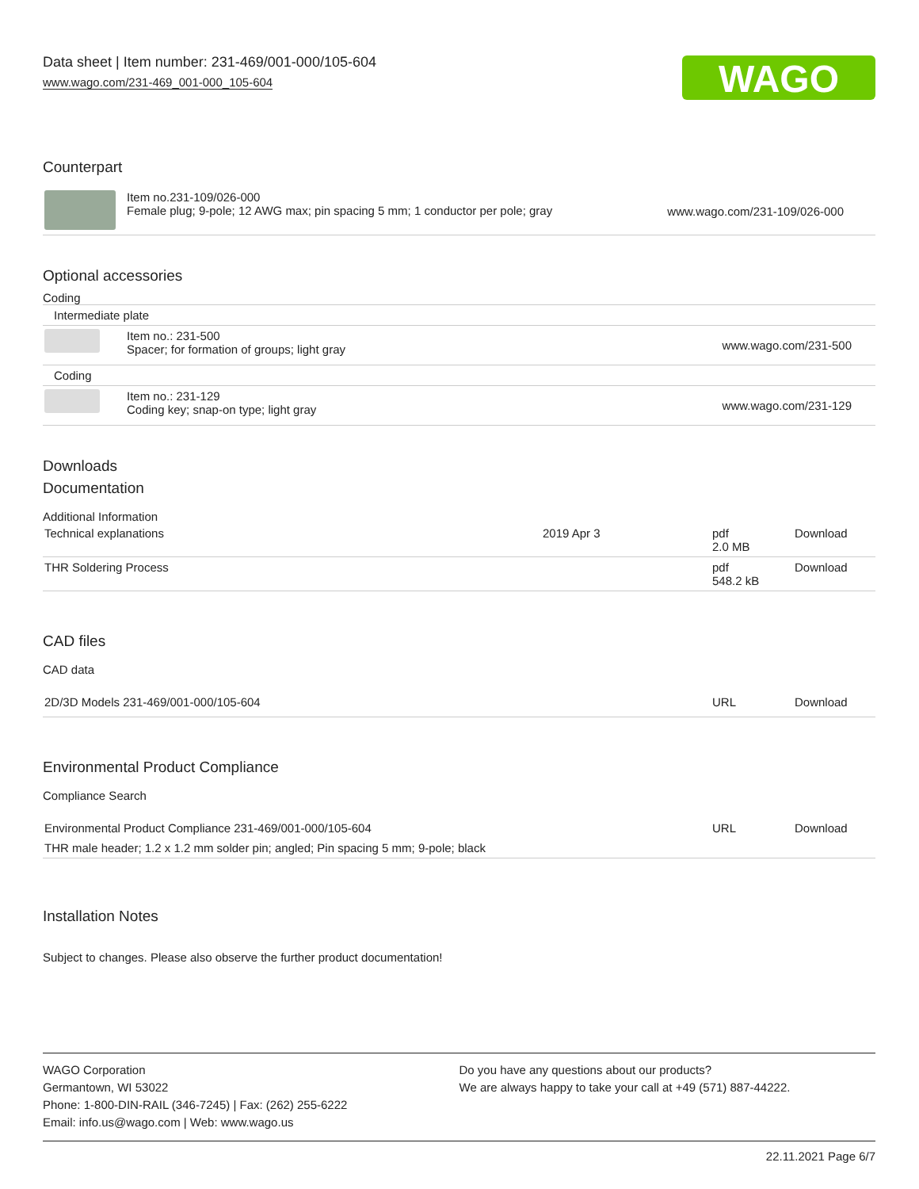Data sheet | Item number: 231-469/001-000/105-604
www.wago.com/231-469_001-000_105-604
WAGO
Counterpart
| | Item no.231-109/026-000 Female plug; 9-pole; 12 AWG max; pin spacing 5 mm; 1 conductor per pole; gray | www.wago.com/231-109/026-000 |
Optional accessories
Coding
| Intermediate plate | | |
| | Item no.: 231-500 Spacer; for formation of groups; light gray | www.wago.com/231-500 |
| Coding | | |
| | Item no.: 231-129 Coding key; snap-on type; light gray | www.wago.com/231-129 |
Downloads
Documentation
Additional Information
| Technical explanations | 2019 Apr 3 | pdf 2.0 MB | Download |
| THR Soldering Process | | pdf 548.2 kB | Download |
CAD files
CAD data
| 2D/3D Models 231-469/001-000/105-604 | URL | Download |
Environmental Product Compliance
Compliance Search
| Environmental Product Compliance 231-469/001-000/105-604 | URL | Download |
| THR male header; 1.2 x 1.2 mm solder pin; angled; Pin spacing 5 mm; 9-pole; black | | |
Installation Notes
Subject to changes. Please also observe the further product documentation!
WAGO Corporation
Germantown, WI 53022
Phone: 1-800-DIN-RAIL (346-7245) | Fax: (262) 255-6222
Email: info.us@wago.com | Web: www.wago.us
Do you have any questions about our products?
We are always happy to take your call at +49 (571) 887-44222.
22.11.2021 Page 6/7